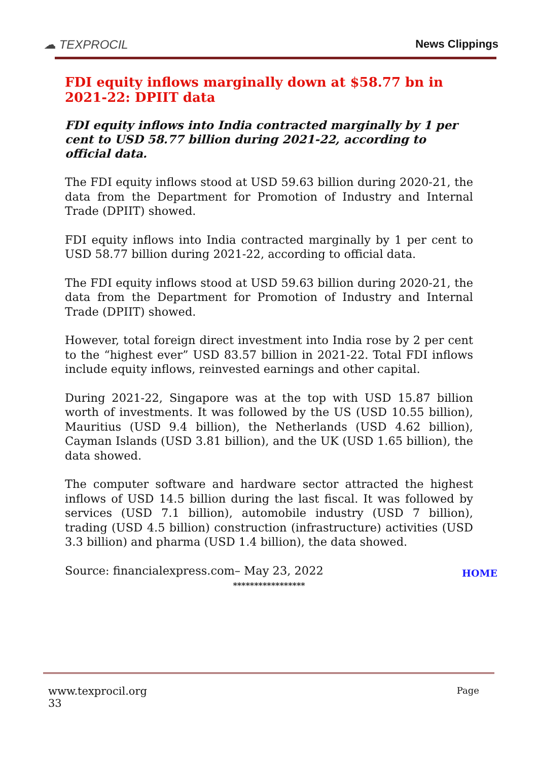☁ TEXPROCIL
News Clippings
FDI equity inflows marginally down at $58.77 bn in 2021-22: DPIIT data
FDI equity inflows into India contracted marginally by 1 per cent to USD 58.77 billion during 2021-22, according to official data.
The FDI equity inflows stood at USD 59.63 billion during 2020-21, the data from the Department for Promotion of Industry and Internal Trade (DPIIT) showed.
FDI equity inflows into India contracted marginally by 1 per cent to USD 58.77 billion during 2021-22, according to official data.
The FDI equity inflows stood at USD 59.63 billion during 2020-21, the data from the Department for Promotion of Industry and Internal Trade (DPIIT) showed.
However, total foreign direct investment into India rose by 2 per cent to the “highest ever” USD 83.57 billion in 2021-22. Total FDI inflows include equity inflows, reinvested earnings and other capital.
During 2021-22, Singapore was at the top with USD 15.87 billion worth of investments. It was followed by the US (USD 10.55 billion), Mauritius (USD 9.4 billion), the Netherlands (USD 4.62 billion), Cayman Islands (USD 3.81 billion), and the UK (USD 1.65 billion), the data showed.
The computer software and hardware sector attracted the highest inflows of USD 14.5 billion during the last fiscal. It was followed by services (USD 7.1 billion), automobile industry (USD 7 billion), trading (USD 4.5 billion) construction (infrastructure) activities (USD 3.3 billion) and pharma (USD 1.4 billion), the data showed.
Source: financialexpress.com– May 23, 2022
HOME
*****************
www.texprocil.org Page
33